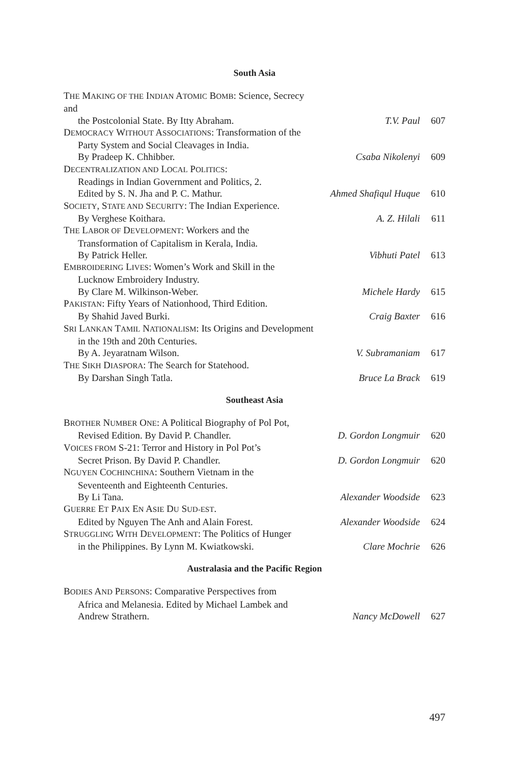South Asia
| T HE M AKING OF THE I NDIAN A TOMIC B OMB : Science, Secrecy and the Postcolonial State. By Itty Abraham. | T.V. Paul | 607 |
| D EMOCRACY W ITHOUT A SSOCIATIONS : Transformation of the Party System and Social Cleavages in India. By Pradeep K. Chhibber. | Csaba Nikolenyi | 609 |
| D ECENTRALIZATION AND L OCAL P OLITICS : Readings in Indian Government and Politics, 2. Edited by S. N. Jha and P. C. Mathur. | Ahmed Shafiqul Huque | 610 |
| S OCIETY , S TATE AND S ECURITY : The Indian Experience. By Verghese Koithara. | A. Z. Hilali | 611 |
| T HE L ABOR OF D EVELOPMENT : Workers and the Transformation of Capitalism in Kerala, India. By Patrick Heller. | Vibhuti Patel | 613 |
| E MBROIDERING L IVES : Women’s Work and Skill in the Lucknow Embroidery Industry. By Clare M. Wilkinson-Weber. | Michele Hardy | 615 |
| P AKISTAN : Fifty Years of Nationhood, Third Edition. By Shahid Javed Burki. | Craig Baxter | 616 |
| S RI L ANKAN T AMIL N ATIONALISM : Its Origins and Development in the 19th and 20th Centuries. By A. Jeyaratnam Wilson. | V. Subramaniam | 617 |
| T HE S IKH D IASPORA : The Search for Statehood. By Darshan Singh Tatla. | Bruce La Brack | 619 |
Southeast Asia
| B ROTHER N UMBER O NE : A Political Biography of Pol Pot, Revised Edition. By David P. Chandler. | D. Gordon Longmuir | 620 |
| V OICES FROM S-21: Terror and History in Pol Pot’s Secret Prison. By David P. Chandler. | D. Gordon Longmuir | 620 |
| N GUYEN C OCHINCHINA : Southern Vietnam in the Seventeenth and Eighteenth Centuries. By Li Tana. | Alexander Woodside | 623 |
| G UERRE E T P AIX E N A SIE D U S UD-EST . Edited by Nguyen The Anh and Alain Forest. | Alexander Woodside | 624 |
| S TRUGGLING W ITH D EVELOPMENT : The Politics of Hunger in the Philippines. By Lynn M. Kwiatkowski. | Clare Mochrie | 626 |
Australasia and the Pacific Region
| B ODIES A ND P ERSONS : Comparative Perspectives from Africa and Melanesia. Edited by Michael Lambek and Andrew Strathern. | Nancy McDowell | 627 |
497